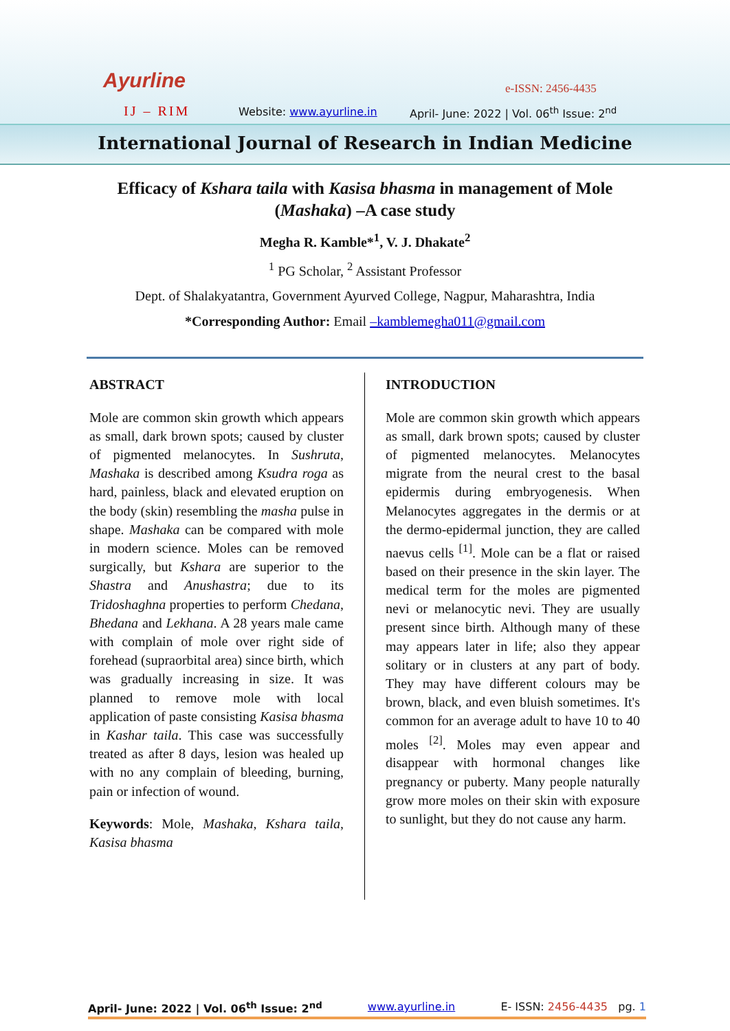Ayurline
IJ – RIM Website: www.ayurline.in
e-ISSN: 2456-4435
April- June: 2022 | Vol. 06<sup>th</sup> Issue: 2<sup>nd</sup>
International Journal of Research in Indian Medicine
Efficacy of Kshara taila with Kasisa bhasma in management of Mole (Mashaka) –A case study
Megha R. Kamble*<sup>1</sup>, V. J. Dhakate<sup>2</sup>
<sup>1</sup> PG Scholar, <sup>2</sup> Assistant Professor
Dept. of Shalakyatantra, Government Ayurved College, Nagpur, Maharashtra, India
*Corresponding Author: Email –kamblemegha011@gmail.com
ABSTRACT
Mole are common skin growth which appears as small, dark brown spots; caused by cluster of pigmented melanocytes. In Sushruta, Mashaka is described among Ksudra roga as hard, painless, black and elevated eruption on the body (skin) resembling the masha pulse in shape. Mashaka can be compared with mole in modern science. Moles can be removed surgically, but Kshara are superior to the Shastra and Anushastra; due to its Tridoshaghna properties to perform Chedana, Bhedana and Lekhana. A 28 years male came with complain of mole over right side of forehead (supraorbital area) since birth, which was gradually increasing in size. It was planned to remove mole with local application of paste consisting Kasisa bhasma in Kashar taila. This case was successfully treated as after 8 days, lesion was healed up with no any complain of bleeding, burning, pain or infection of wound.
Keywords: Mole, Mashaka, Kshara taila, Kasisa bhasma
INTRODUCTION
Mole are common skin growth which appears as small, dark brown spots; caused by cluster of pigmented melanocytes. Melanocytes migrate from the neural crest to the basal epidermis during embryogenesis. When Melanocytes aggregates in the dermis or at the dermo-epidermal junction, they are called naevus cells <sup>[1]</sup>. Mole can be a flat or raised based on their presence in the skin layer. The medical term for the moles are pigmented nevi or melanocytic nevi. They are usually present since birth. Although many of these may appears later in life; also they appear solitary or in clusters at any part of body. They may have different colours may be brown, black, and even bluish sometimes. It's common for an average adult to have 10 to 40 moles <sup>[2]</sup>. Moles may even appear and disappear with hormonal changes like pregnancy or puberty. Many people naturally grow more moles on their skin with exposure to sunlight, but they do not cause any harm.
April- June: 2022 | Vol. 06<sup>th</sup> Issue: 2<sup>nd</sup> www.ayurline.in E- ISSN: 2456-4435 pg. 1